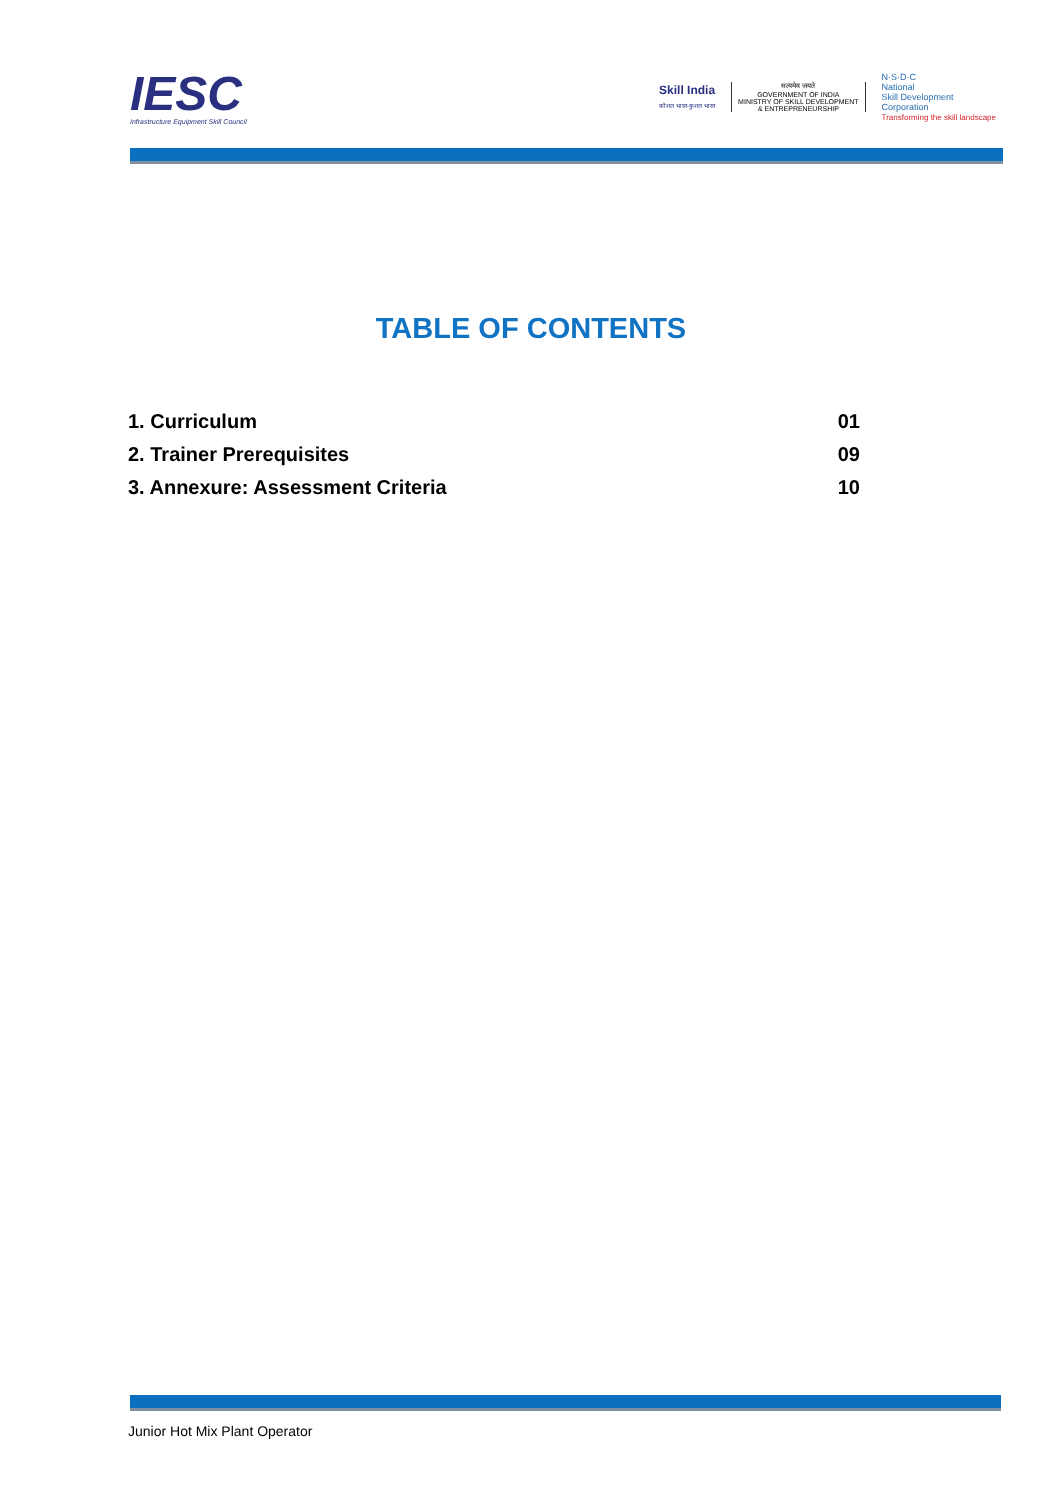IESC
Infrastructure Equipment Skill Council
Skill India
कौशल भारत-कुशल भारत
सत्यमेव जयते
GOVERNMENT OF INDIA
MINISTRY OF SKILL DEVELOPMENT
& ENTREPRENEURSHIP
N·S·D·C
National
Skill Development
Corporation
Transforming the skill landscape
TABLE OF CONTENTS
| 1. Curriculum | 01 |
| 2. Trainer Prerequisites | 09 |
| 3. Annexure: Assessment Criteria | 10 |
Junior Hot Mix Plant Operator